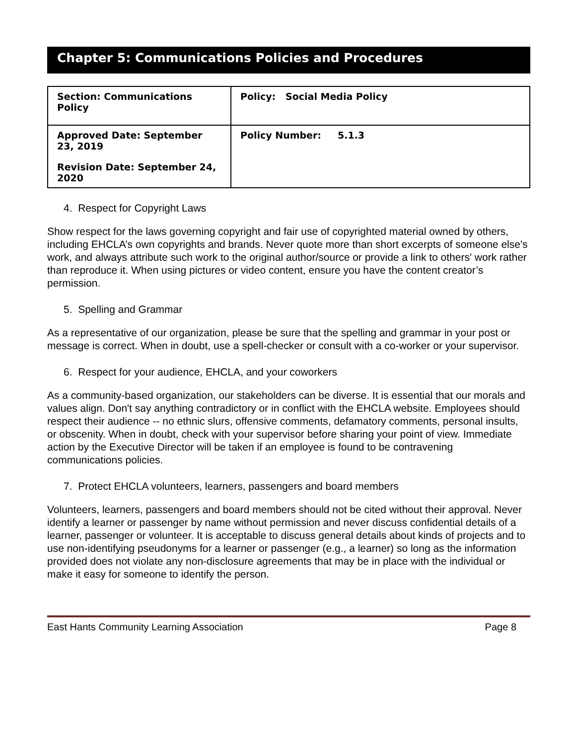Chapter 5: Communications Policies and Procedures
| Section: Communications Policy | Policy: Social Media Policy |
| Approved Date: September 23, 2019 Revision Date: September 24, 2020 | Policy Number: 5.1.3 |
4. Respect for Copyright Laws
Show respect for the laws governing copyright and fair use of copyrighted material owned by others, including EHCLA’s own copyrights and brands. Never quote more than short excerpts of someone else's work, and always attribute such work to the original author/source or provide a link to others' work rather than reproduce it. When using pictures or video content, ensure you have the content creator’s permission.
5. Spelling and Grammar
As a representative of our organization, please be sure that the spelling and grammar in your post or message is correct. When in doubt, use a spell-checker or consult with a co-worker or your supervisor.
6. Respect for your audience, EHCLA, and your coworkers
As a community-based organization, our stakeholders can be diverse. It is essential that our morals and values align. Don't say anything contradictory or in conflict with the EHCLA website. Employees should respect their audience -- no ethnic slurs, offensive comments, defamatory comments, personal insults, or obscenity. When in doubt, check with your supervisor before sharing your point of view. Immediate action by the Executive Director will be taken if an employee is found to be contravening communications policies.
7. Protect EHCLA volunteers, learners, passengers and board members
Volunteers, learners, passengers and board members should not be cited without their approval. Never identify a learner or passenger by name without permission and never discuss confidential details of a learner, passenger or volunteer. It is acceptable to discuss general details about kinds of projects and to use non-identifying pseudonyms for a learner or passenger (e.g., a learner) so long as the information provided does not violate any non-disclosure agreements that may be in place with the individual or make it easy for someone to identify the person.
East Hants Community Learning Association Page 8